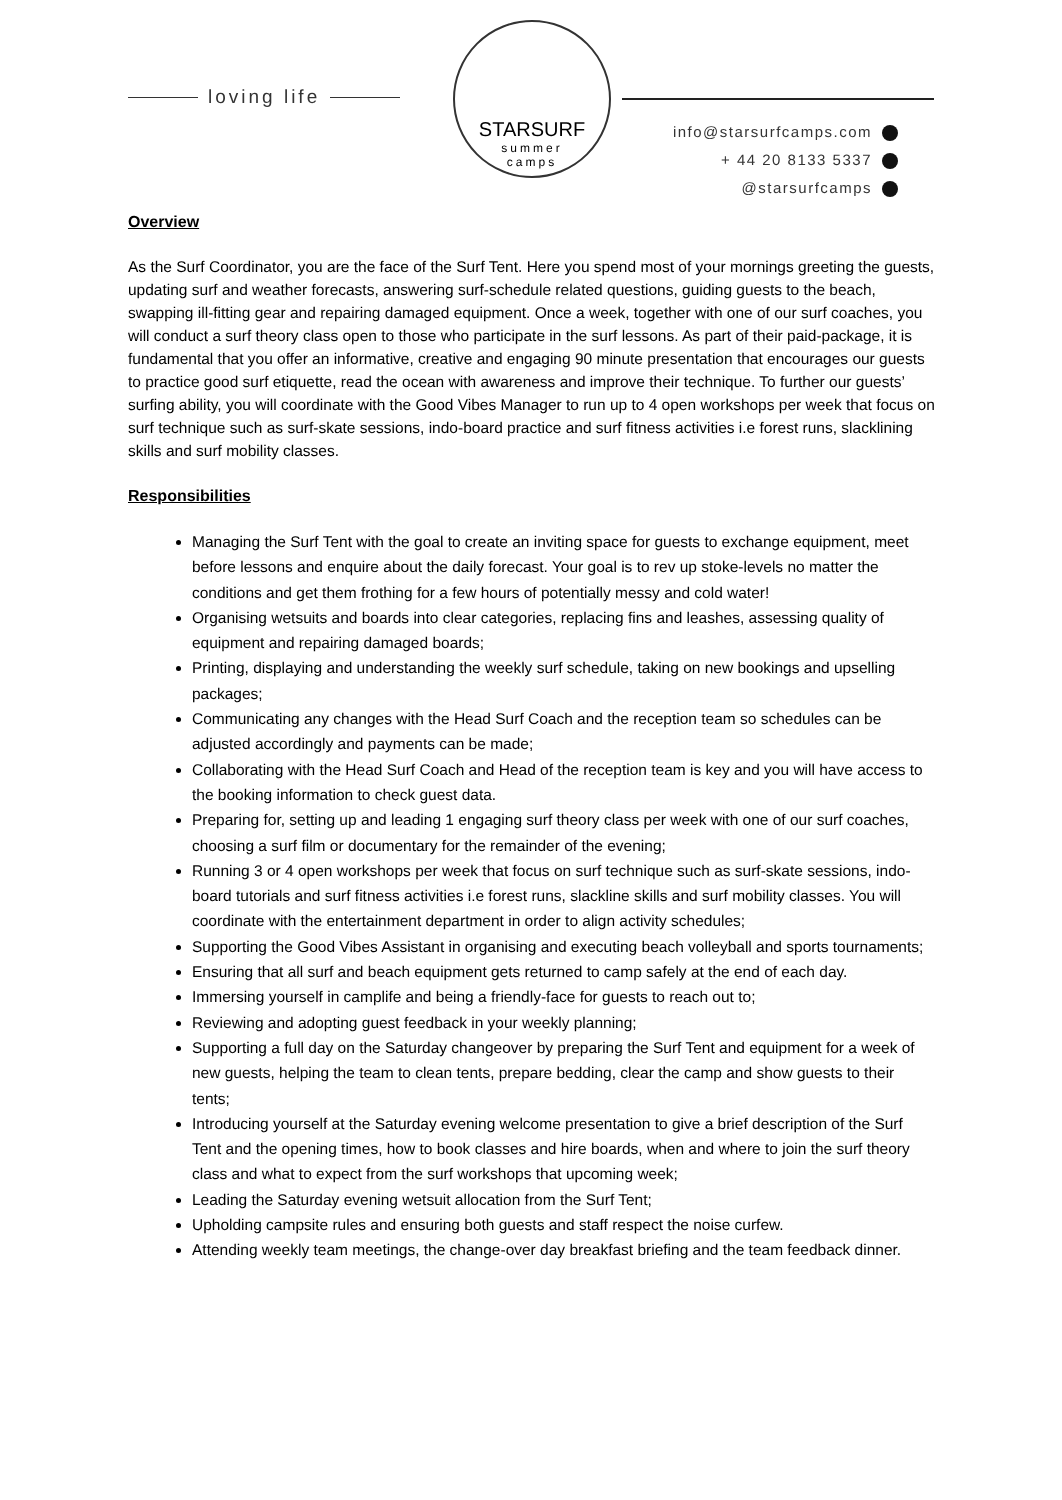loving life
STARSURF
summer
camps
info@starsurfcamps.com
+ 44 20 8133 5337
@starsurfcamps
Overview
As the Surf Coordinator, you are the face of the Surf Tent. Here you spend most of your mornings greeting the guests, updating surf and weather forecasts, answering surf-schedule related questions, guiding guests to the beach, swapping ill-fitting gear and repairing damaged equipment. Once a week, together with one of our surf coaches, you will conduct a surf theory class open to those who participate in the surf lessons. As part of their paid-package, it is fundamental that you offer an informative, creative and engaging 90 minute presentation that encourages our guests to practice good surf etiquette, read the ocean with awareness and improve their technique. To further our guests’ surfing ability, you will coordinate with the Good Vibes Manager to run up to 4 open workshops per week that focus on surf technique such as surf-skate sessions, indo-board practice and surf fitness activities i.e forest runs, slacklining skills and surf mobility classes.
Responsibilities
Managing the Surf Tent with the goal to create an inviting space for guests to exchange equipment, meet before lessons and enquire about the daily forecast. Your goal is to rev up stoke-levels no matter the conditions and get them frothing for a few hours of potentially messy and cold water!
Organising wetsuits and boards into clear categories, replacing fins and leashes, assessing quality of equipment and repairing damaged boards;
Printing, displaying and understanding the weekly surf schedule, taking on new bookings and upselling packages;
Communicating any changes with the Head Surf Coach and the reception team so schedules can be adjusted accordingly and payments can be made;
Collaborating with the Head Surf Coach and Head of the reception team is key and you will have access to the booking information to check guest data.
Preparing for, setting up and leading 1 engaging surf theory class per week with one of our surf coaches, choosing a surf film or documentary for the remainder of the evening;
Running 3 or 4 open workshops per week that focus on surf technique such as surf-skate sessions, indo-board tutorials and surf fitness activities i.e forest runs, slackline skills and surf mobility classes. You will coordinate with the entertainment department in order to align activity schedules;
Supporting the Good Vibes Assistant in organising and executing beach volleyball and sports tournaments;
Ensuring that all surf and beach equipment gets returned to camp safely at the end of each day.
Immersing yourself in camplife and being a friendly-face for guests to reach out to;
Reviewing and adopting guest feedback in your weekly planning;
Supporting a full day on the Saturday changeover by preparing the Surf Tent and equipment for a week of new guests, helping the team to clean tents, prepare bedding, clear the camp and show guests to their tents;
Introducing yourself at the Saturday evening welcome presentation to give a brief description of the Surf Tent and the opening times, how to book classes and hire boards, when and where to join the surf theory class and what to expect from the surf workshops that upcoming week;
Leading the Saturday evening wetsuit allocation from the Surf Tent;
Upholding campsite rules and ensuring both guests and staff respect the noise curfew.
Attending weekly team meetings, the change-over day breakfast briefing and the team feedback dinner.